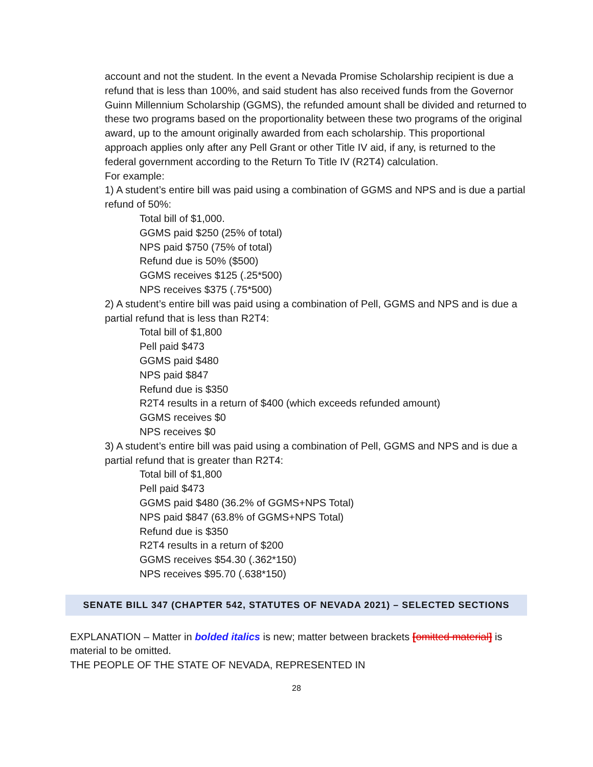account and not the student. In the event a Nevada Promise Scholarship recipient is due a refund that is less than 100%, and said student has also received funds from the Governor Guinn Millennium Scholarship (GGMS), the refunded amount shall be divided and returned to these two programs based on the proportionality between these two programs of the original award, up to the amount originally awarded from each scholarship. This proportional approach applies only after any Pell Grant or other Title IV aid, if any, is returned to the federal government according to the Return To Title IV (R2T4) calculation.
For example:
1) A student’s entire bill was paid using a combination of GGMS and NPS and is due a partial refund of 50%:
Total bill of $1,000.
GGMS paid $250 (25% of total)
NPS paid $750 (75% of total)
Refund due is 50% ($500)
GGMS receives $125 (.25*500)
NPS receives $375 (.75*500)
2) A student’s entire bill was paid using a combination of Pell, GGMS and NPS and is due a partial refund that is less than R2T4:
Total bill of $1,800
Pell paid $473
GGMS paid $480
NPS paid $847
Refund due is $350
R2T4 results in a return of $400 (which exceeds refunded amount)
GGMS receives $0
NPS receives $0
3) A student’s entire bill was paid using a combination of Pell, GGMS and NPS and is due a partial refund that is greater than R2T4:
Total bill of $1,800
Pell paid $473
GGMS paid $480 (36.2% of GGMS+NPS Total)
NPS paid $847 (63.8% of GGMS+NPS Total)
Refund due is $350
R2T4 results in a return of $200
GGMS receives $54.30 (.362*150)
NPS receives $95.70 (.638*150)
SENATE BILL 347 (CHAPTER 542, STATUTES OF NEVADA 2021) – SELECTED SECTIONS
EXPLANATION – Matter in bolded italics is new; matter between brackets [omitted material] is material to be omitted.
THE PEOPLE OF THE STATE OF NEVADA, REPRESENTED IN
28